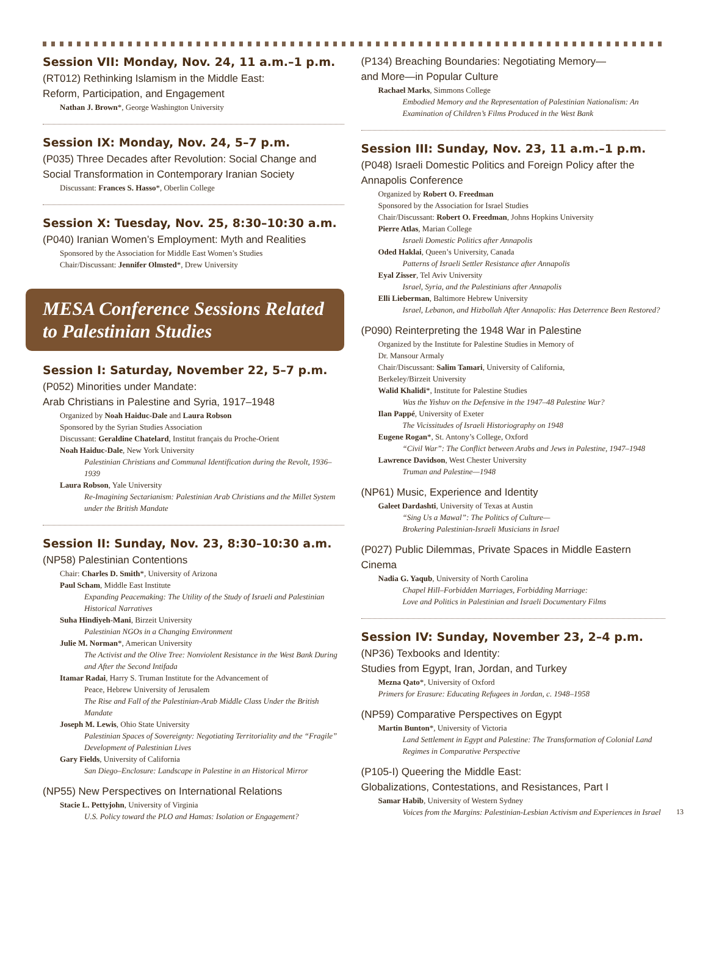Session VII: Monday, Nov. 24, 11 a.m.–1 p.m.
(RT012) Rethinking Islamism in the Middle East:
Reform, Participation, and Engagement
Nathan J. Brown*, George Washington University
Session IX: Monday, Nov. 24, 5–7 p.m.
(P035) Three Decades after Revolution: Social Change and Social Transformation in Contemporary Iranian Society
Discussant: Frances S. Hasso*, Oberlin College
Session X: Tuesday, Nov. 25, 8:30–10:30 a.m.
(P040) Iranian Women’s Employment: Myth and Realities
Sponsored by the Association for Middle East Women’s Studies
Chair/Discussant: Jennifer Olmsted*, Drew University
MESA Conference Sessions Related to Palestinian Studies
Session I: Saturday, November 22, 5–7 p.m.
(P052) Minorities under Mandate:
Arab Christians in Palestine and Syria, 1917–1948
Organized by Noah Haiduc-Dale and Laura Robson
Sponsored by the Syrian Studies Association
Discussant: Geraldine Chatelard, Institut français du Proche-Orient
Noah Haiduc-Dale, New York University
Palestinian Christians and Communal Identification during the Revolt, 1936–1939
Laura Robson, Yale University
Re-Imagining Sectarianism: Palestinian Arab Christians and the Millet System under the British Mandate
Session II: Sunday, Nov. 23, 8:30–10:30 a.m.
(NP58) Palestinian Contentions
Chair: Charles D. Smith*, University of Arizona
Paul Scham, Middle East Institute
Expanding Peacemaking: The Utility of the Study of Israeli and Palestinian Historical Narratives
Suha Hindiyeh-Mani, Birzeit University
Palestinian NGOs in a Changing Environment
Julie M. Norman*, American University
The Activist and the Olive Tree: Nonviolent Resistance in the West Bank During and After the Second Intifada
Itamar Radai, Harry S. Truman Institute for the Advancement of
Peace, Hebrew University of Jerusalem
The Rise and Fall of the Palestinian-Arab Middle Class Under the British Mandate
Joseph M. Lewis, Ohio State University
Palestinian Spaces of Sovereignty: Negotiating Territoriality and the “Fragile” Development of Palestinian Lives
Gary Fields, University of California
San Diego–Enclosure: Landscape in Palestine in an Historical Mirror
(NP55) New Perspectives on International Relations
Stacie L. Pettyjohn, University of Virginia
U.S. Policy toward the PLO and Hamas: Isolation or Engagement?
(P134) Breaching Boundaries: Negotiating Memory—
and More—in Popular Culture
Rachael Marks, Simmons College
Embodied Memory and the Representation of Palestinian Nationalism: An Examination of Children’s Films Produced in the West Bank
Session III: Sunday, Nov. 23, 11 a.m.–1 p.m.
(P048) Israeli Domestic Politics and Foreign Policy after the Annapolis Conference
Organized by Robert O. Freedman
Sponsored by the Association for Israel Studies
Chair/Discussant: Robert O. Freedman, Johns Hopkins University
Pierre Atlas, Marian College
Israeli Domestic Politics after Annapolis
Oded Haklai, Queen’s University, Canada
Patterns of Israeli Settler Resistance after Annapolis
Eyal Zisser, Tel Aviv University
Israel, Syria, and the Palestinians after Annapolis
Elli Lieberman, Baltimore Hebrew University
Israel, Lebanon, and Hizbollah After Annapolis: Has Deterrence Been Restored?
(P090) Reinterpreting the 1948 War in Palestine
Organized by the Institute for Palestine Studies in Memory of
Dr. Mansour Armaly
Chair/Discussant: Salim Tamari, University of California,
Berkeley/Birzeit University
Walid Khalidi*, Institute for Palestine Studies
Was the Yishuv on the Defensive in the 1947–48 Palestine War?
Ilan Pappé, University of Exeter
The Vicissitudes of Israeli Historiography on 1948
Eugene Rogan*, St. Antony’s College, Oxford
“Civil War”: The Conflict between Arabs and Jews in Palestine, 1947–1948
Lawrence Davidson, West Chester University
Truman and Palestine—1948
(NP61) Music, Experience and Identity
Galeet Dardashti, University of Texas at Austin
“Sing Us a Mawal”: The Politics of Culture—
Brokering Palestinian-Israeli Musicians in Israel
(P027) Public Dilemmas, Private Spaces in Middle Eastern Cinema
Nadia G. Yaqub, University of North Carolina
Chapel Hill–Forbidden Marriages, Forbidding Marriage:
Love and Politics in Palestinian and Israeli Documentary Films
Session IV: Sunday, November 23, 2–4 p.m.
(NP36) Texbooks and Identity:
Studies from Egypt, Iran, Jordan, and Turkey
Mezna Qato*, University of Oxford
Primers for Erasure: Educating Refugees in Jordan, c. 1948–1958
(NP59) Comparative Perspectives on Egypt
Martin Bunton*, University of Victoria
Land Settlement in Egypt and Palestine: The Transformation of Colonial Land Regimes in Comparative Perspective
(P105-I) Queering the Middle East:
Globalizations, Contestations, and Resistances, Part I
Samar Habib, University of Western Sydney
Voices from the Margins: Palestinian-Lesbian Activism and Experiences in Israel
13